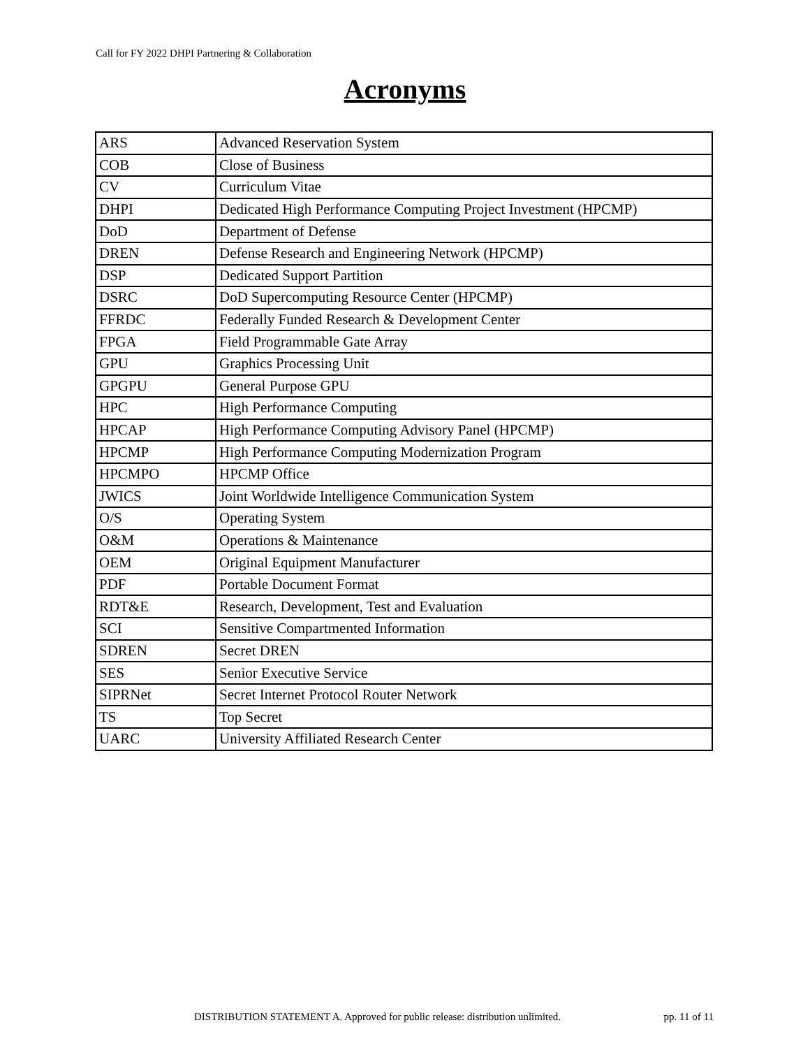Call for FY 2022 DHPI Partnering & Collaboration
Acronyms
| ARS | Advanced Reservation System |
| COB | Close of Business |
| CV | Curriculum Vitae |
| DHPI | Dedicated High Performance Computing Project Investment (HPCMP) |
| DoD | Department of Defense |
| DREN | Defense Research and Engineering Network (HPCMP) |
| DSP | Dedicated Support Partition |
| DSRC | DoD Supercomputing Resource Center (HPCMP) |
| FFRDC | Federally Funded Research & Development Center |
| FPGA | Field Programmable Gate Array |
| GPU | Graphics Processing Unit |
| GPGPU | General Purpose GPU |
| HPC | High Performance Computing |
| HPCAP | High Performance Computing Advisory Panel (HPCMP) |
| HPCMP | High Performance Computing Modernization Program |
| HPCMPO | HPCMP Office |
| JWICS | Joint Worldwide Intelligence Communication System |
| O/S | Operating System |
| O&M | Operations & Maintenance |
| OEM | Original Equipment Manufacturer |
| PDF | Portable Document Format |
| RDT&E | Research, Development, Test and Evaluation |
| SCI | Sensitive Compartmented Information |
| SDREN | Secret DREN |
| SES | Senior Executive Service |
| SIPRNet | Secret Internet Protocol Router Network |
| TS | Top Secret |
| UARC | University Affiliated Research Center |
DISTRIBUTION STATEMENT A. Approved for public release: distribution unlimited. pp. 11 of 11